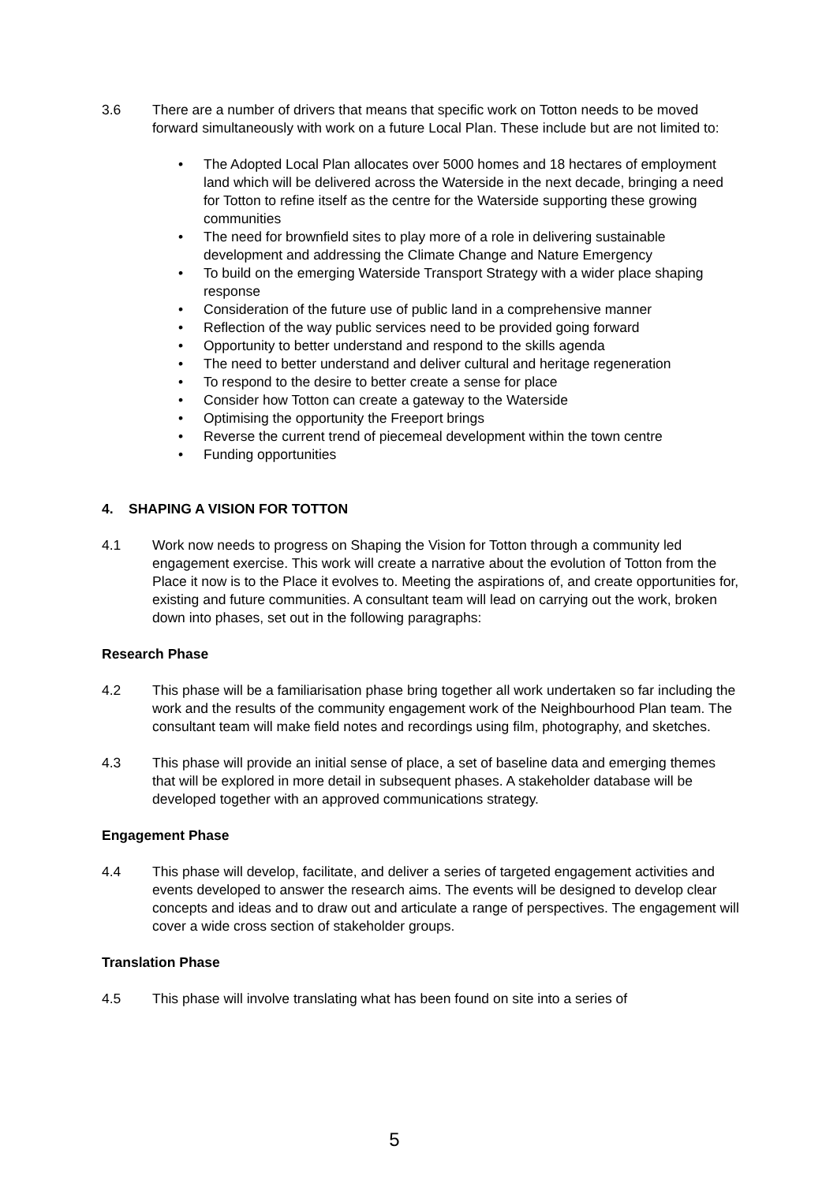3.6 There are a number of drivers that means that specific work on Totton needs to be moved forward simultaneously with work on a future Local Plan. These include but are not limited to:
• The Adopted Local Plan allocates over 5000 homes and 18 hectares of employment land which will be delivered across the Waterside in the next decade, bringing a need for Totton to refine itself as the centre for the Waterside supporting these growing communities
• The need for brownfield sites to play more of a role in delivering sustainable development and addressing the Climate Change and Nature Emergency
• To build on the emerging Waterside Transport Strategy with a wider place shaping response
• Consideration of the future use of public land in a comprehensive manner
• Reflection of the way public services need to be provided going forward
• Opportunity to better understand and respond to the skills agenda
• The need to better understand and deliver cultural and heritage regeneration
• To respond to the desire to better create a sense for place
• Consider how Totton can create a gateway to the Waterside
• Optimising the opportunity the Freeport brings
• Reverse the current trend of piecemeal development within the town centre
• Funding opportunities
4. SHAPING A VISION FOR TOTTON
4.1 Work now needs to progress on Shaping the Vision for Totton through a community led engagement exercise. This work will create a narrative about the evolution of Totton from the Place it now is to the Place it evolves to. Meeting the aspirations of, and create opportunities for, existing and future communities. A consultant team will lead on carrying out the work, broken down into phases, set out in the following paragraphs:
Research Phase
4.2 This phase will be a familiarisation phase bring together all work undertaken so far including the work and the results of the community engagement work of the Neighbourhood Plan team. The consultant team will make field notes and recordings using film, photography, and sketches.
4.3 This phase will provide an initial sense of place, a set of baseline data and emerging themes that will be explored in more detail in subsequent phases. A stakeholder database will be developed together with an approved communications strategy.
Engagement Phase
4.4 This phase will develop, facilitate, and deliver a series of targeted engagement activities and events developed to answer the research aims. The events will be designed to develop clear concepts and ideas and to draw out and articulate a range of perspectives. The engagement will cover a wide cross section of stakeholder groups.
Translation Phase
4.5 This phase will involve translating what has been found on site into a series of
5